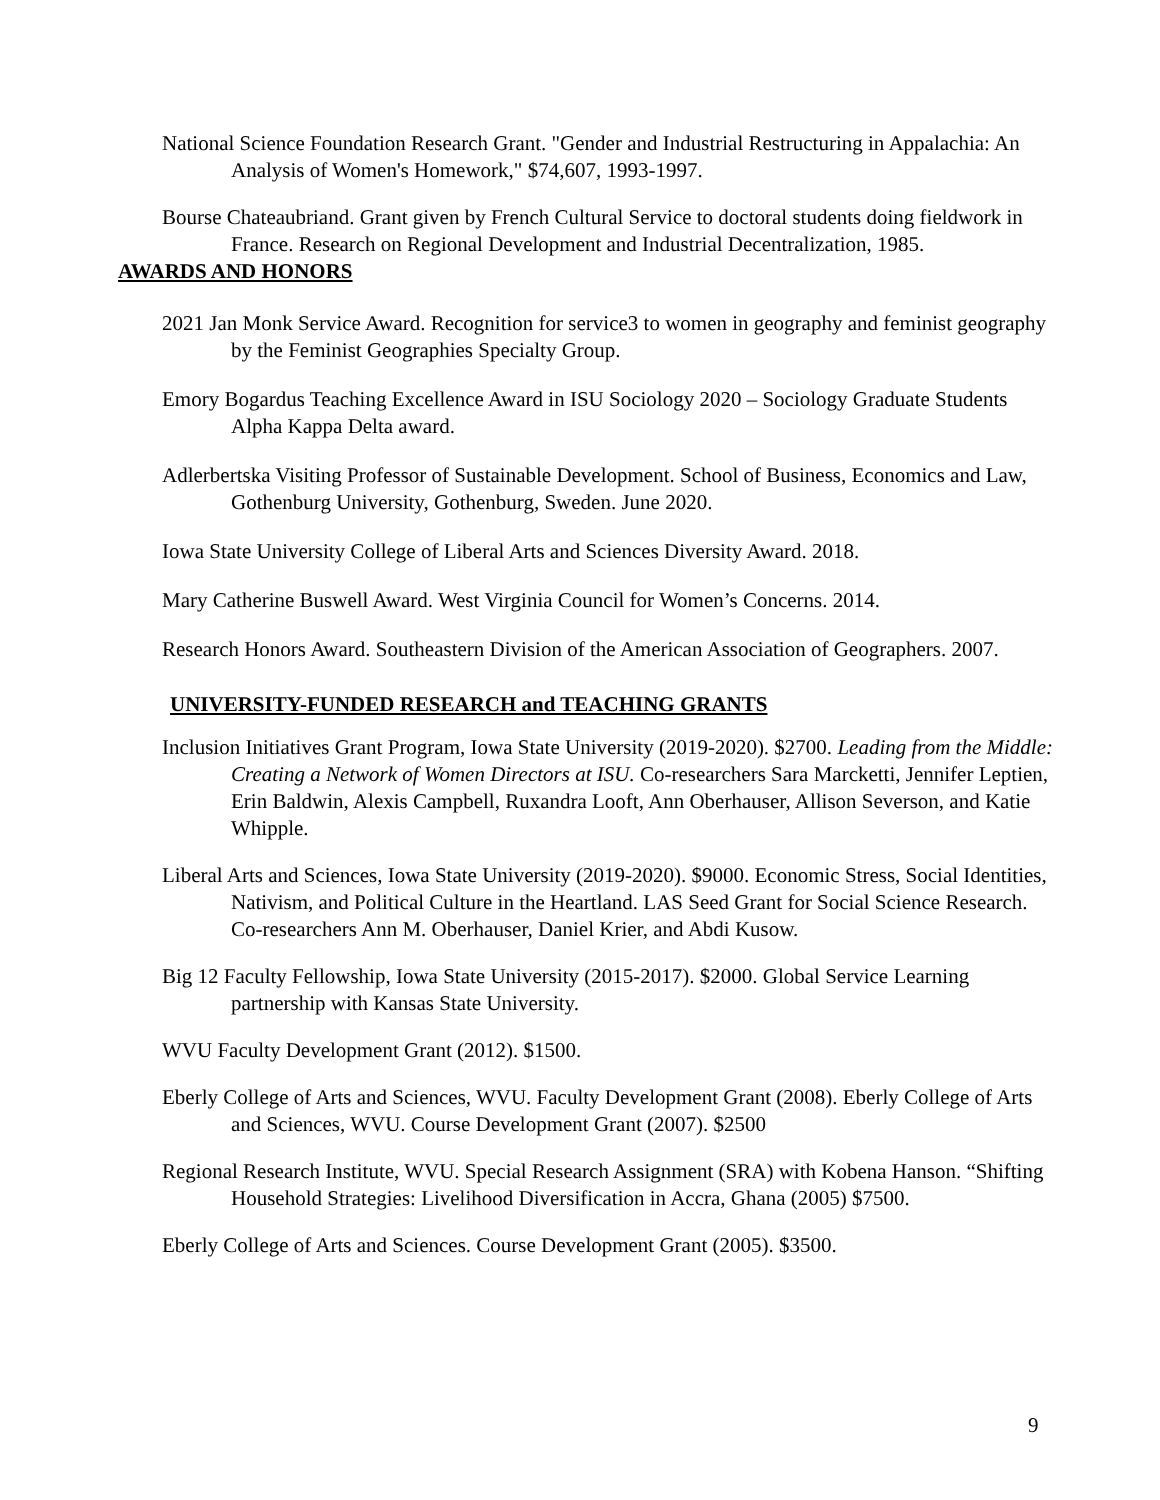National Science Foundation Research Grant. "Gender and Industrial Restructuring in Appalachia: An Analysis of Women's Homework," $74,607, 1993-1997.
Bourse Chateaubriand. Grant given by French Cultural Service to doctoral students doing fieldwork in France. Research on Regional Development and Industrial Decentralization, 1985.
AWARDS AND HONORS
2021 Jan Monk Service Award. Recognition for service3 to women in geography and feminist geography by the Feminist Geographies Specialty Group.
Emory Bogardus Teaching Excellence Award in ISU Sociology 2020 – Sociology Graduate Students Alpha Kappa Delta award.
Adlerbertska Visiting Professor of Sustainable Development. School of Business, Economics and Law, Gothenburg University, Gothenburg, Sweden. June 2020.
Iowa State University College of Liberal Arts and Sciences Diversity Award. 2018.
Mary Catherine Buswell Award. West Virginia Council for Women’s Concerns. 2014.
Research Honors Award. Southeastern Division of the American Association of Geographers. 2007.
UNIVERSITY-FUNDED RESEARCH and TEACHING GRANTS
Inclusion Initiatives Grant Program, Iowa State University (2019-2020). $2700. Leading from the Middle: Creating a Network of Women Directors at ISU. Co-researchers Sara Marcketti, Jennifer Leptien, Erin Baldwin, Alexis Campbell, Ruxandra Looft, Ann Oberhauser, Allison Severson, and Katie Whipple.
Liberal Arts and Sciences, Iowa State University (2019-2020). $9000. Economic Stress, Social Identities, Nativism, and Political Culture in the Heartland. LAS Seed Grant for Social Science Research. Co-researchers Ann M. Oberhauser, Daniel Krier, and Abdi Kusow.
Big 12 Faculty Fellowship, Iowa State University (2015-2017). $2000. Global Service Learning partnership with Kansas State University.
WVU Faculty Development Grant (2012). $1500.
Eberly College of Arts and Sciences, WVU. Faculty Development Grant (2008). Eberly College of Arts and Sciences, WVU. Course Development Grant (2007). $2500
Regional Research Institute, WVU. Special Research Assignment (SRA) with Kobena Hanson. “Shifting Household Strategies: Livelihood Diversification in Accra, Ghana (2005) $7500.
Eberly College of Arts and Sciences. Course Development Grant (2005). $3500.
9